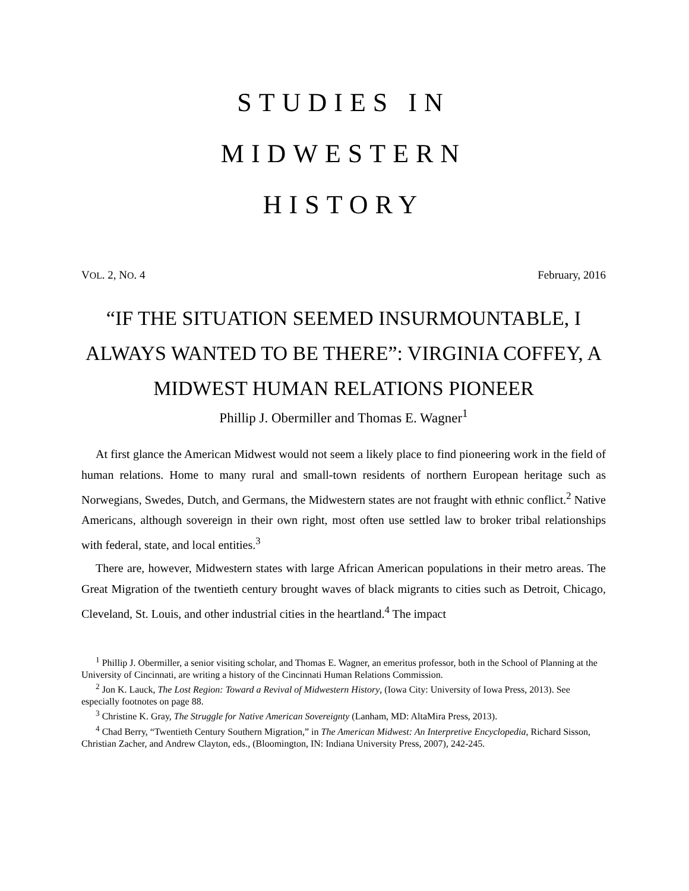STUDIES IN
MIDWESTERN
HISTORY
VOL. 2, NO. 4 February, 2016
“IF THE SITUATION SEEMED INSURMOUNTABLE, I ALWAYS WANTED TO BE THERE”: VIRGINIA COFFEY, A MIDWEST HUMAN RELATIONS PIONEER
Phillip J. Obermiller and Thomas E. Wagner<sup>1</sup>
At first glance the American Midwest would not seem a likely place to find pioneering work in the field of human relations. Home to many rural and small-town residents of northern European heritage such as Norwegians, Swedes, Dutch, and Germans, the Midwestern states are not fraught with ethnic conflict.<sup>2</sup> Native Americans, although sovereign in their own right, most often use settled law to broker tribal relationships with federal, state, and local entities.<sup>3</sup>
There are, however, Midwestern states with large African American populations in their metro areas. The Great Migration of the twentieth century brought waves of black migrants to cities such as Detroit, Chicago, Cleveland, St. Louis, and other industrial cities in the heartland.<sup>4</sup> The impact
<sup>1</sup> Phillip J. Obermiller, a senior visiting scholar, and Thomas E. Wagner, an emeritus professor, both in the School of Planning at the University of Cincinnati, are writing a history of the Cincinnati Human Relations Commission.
<sup>2</sup> Jon K. Lauck, The Lost Region: Toward a Revival of Midwestern History, (Iowa City: University of Iowa Press, 2013). See especially footnotes on page 88.
<sup>3</sup> Christine K. Gray, The Struggle for Native American Sovereignty (Lanham, MD: AltaMira Press, 2013).
<sup>4</sup> Chad Berry, “Twentieth Century Southern Migration,” in The American Midwest: An Interpretive Encyclopedia, Richard Sisson, Christian Zacher, and Andrew Clayton, eds., (Bloomington, IN: Indiana University Press, 2007), 242-245.